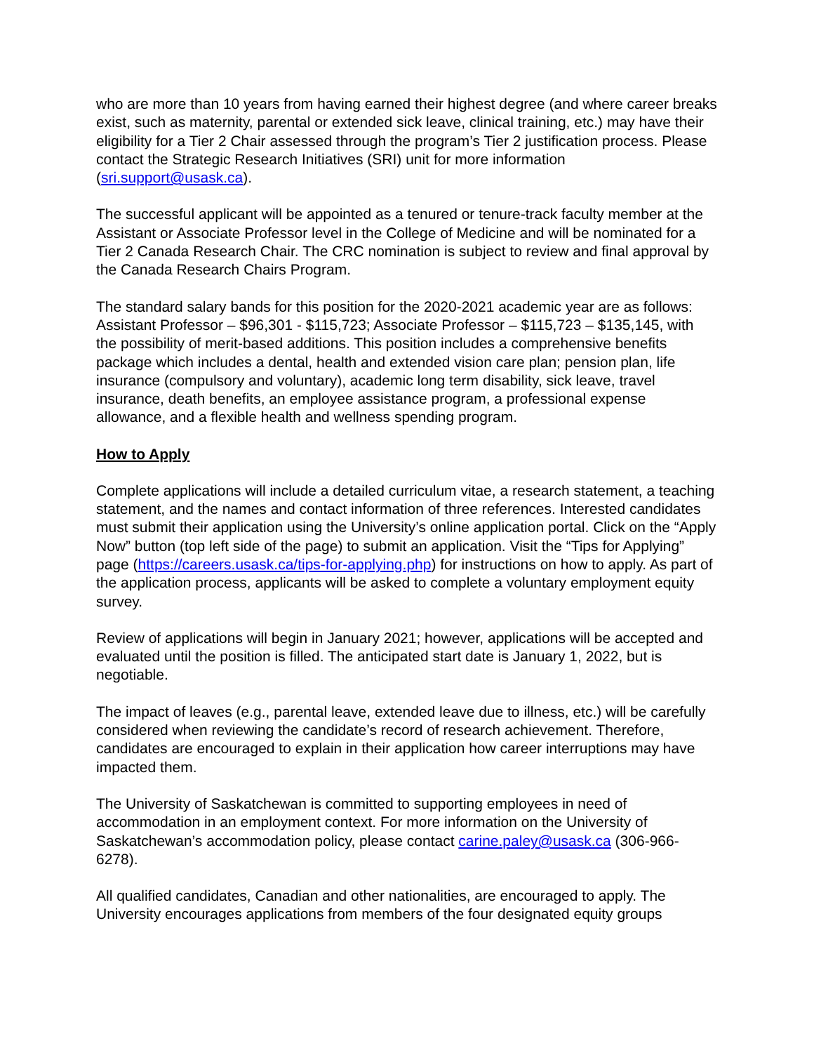who are more than 10 years from having earned their highest degree (and where career breaks exist, such as maternity, parental or extended sick leave, clinical training, etc.) may have their eligibility for a Tier 2 Chair assessed through the program’s Tier 2 justification process. Please contact the Strategic Research Initiatives (SRI) unit for more information (sri.support@usask.ca).
The successful applicant will be appointed as a tenured or tenure-track faculty member at the Assistant or Associate Professor level in the College of Medicine and will be nominated for a Tier 2 Canada Research Chair. The CRC nomination is subject to review and final approval by the Canada Research Chairs Program.
The standard salary bands for this position for the 2020-2021 academic year are as follows: Assistant Professor – $96,301 - $115,723; Associate Professor – $115,723 – $135,145, with the possibility of merit-based additions. This position includes a comprehensive benefits package which includes a dental, health and extended vision care plan; pension plan, life insurance (compulsory and voluntary), academic long term disability, sick leave, travel insurance, death benefits, an employee assistance program, a professional expense allowance, and a flexible health and wellness spending program.
How to Apply
Complete applications will include a detailed curriculum vitae, a research statement, a teaching statement, and the names and contact information of three references. Interested candidates must submit their application using the University’s online application portal. Click on the “Apply Now” button (top left side of the page) to submit an application. Visit the “Tips for Applying” page (https://careers.usask.ca/tips-for-applying.php) for instructions on how to apply. As part of the application process, applicants will be asked to complete a voluntary employment equity survey.
Review of applications will begin in January 2021; however, applications will be accepted and evaluated until the position is filled. The anticipated start date is January 1, 2022, but is negotiable.
The impact of leaves (e.g., parental leave, extended leave due to illness, etc.) will be carefully considered when reviewing the candidate’s record of research achievement. Therefore, candidates are encouraged to explain in their application how career interruptions may have impacted them.
The University of Saskatchewan is committed to supporting employees in need of accommodation in an employment context. For more information on the University of Saskatchewan’s accommodation policy, please contact carine.paley@usask.ca (306-966-6278).
All qualified candidates, Canadian and other nationalities, are encouraged to apply. The University encourages applications from members of the four designated equity groups